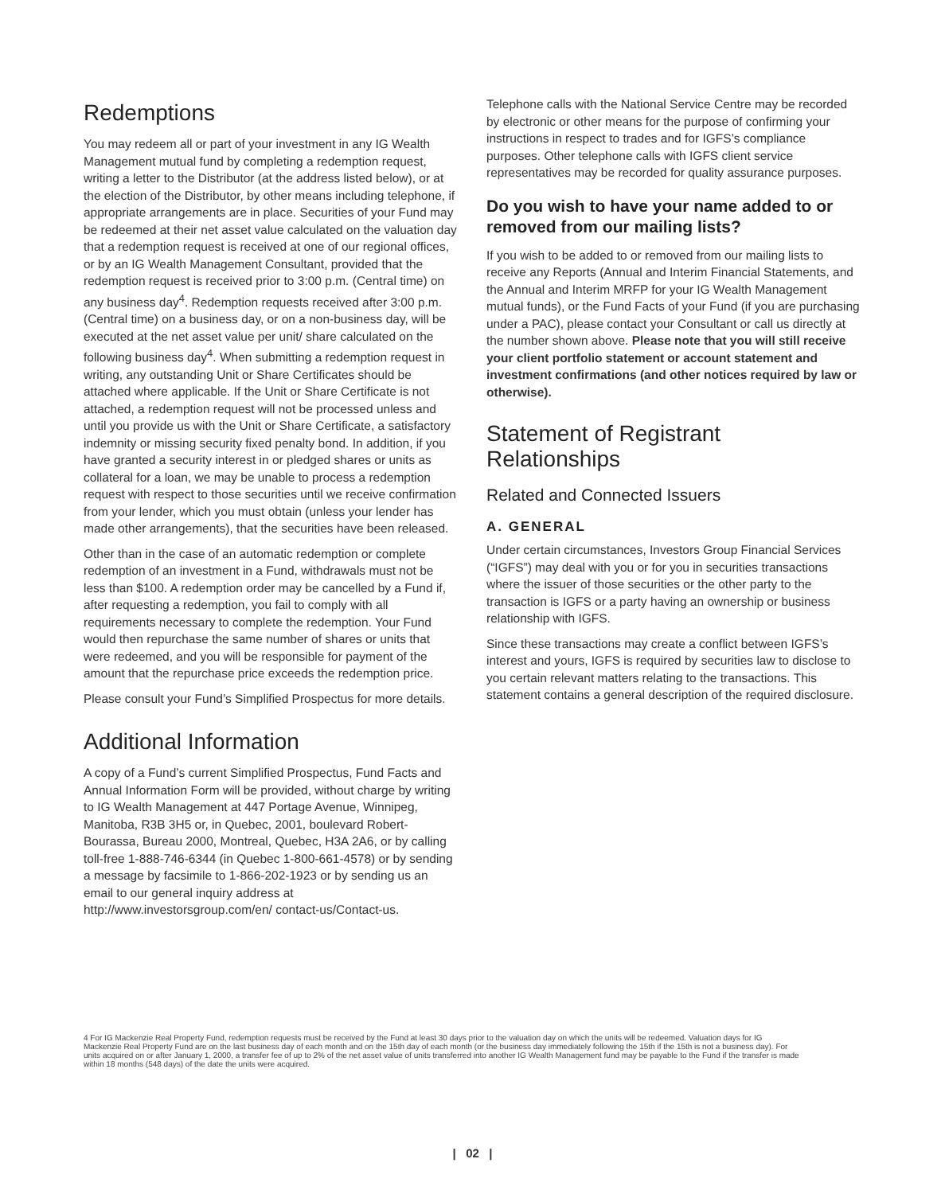Redemptions
You may redeem all or part of your investment in any IG Wealth Management mutual fund by completing a redemption request, writing a letter to the Distributor (at the address listed below), or at the election of the Distributor, by other means including telephone, if appropriate arrangements are in place. Securities of your Fund may be redeemed at their net asset value calculated on the valuation day that a redemption request is received at one of our regional offices, or by an IG Wealth Management Consultant, provided that the redemption request is received prior to 3:00 p.m. (Central time) on any business day<sup>4</sup>. Redemption requests received after 3:00 p.m. (Central time) on a business day, or on a non-business day, will be executed at the net asset value per unit/ share calculated on the following business day<sup>4</sup>. When submitting a redemption request in writing, any outstanding Unit or Share Certificates should be attached where applicable. If the Unit or Share Certificate is not attached, a redemption request will not be processed unless and until you provide us with the Unit or Share Certificate, a satisfactory indemnity or missing security fixed penalty bond. In addition, if you have granted a security interest in or pledged shares or units as collateral for a loan, we may be unable to process a redemption request with respect to those securities until we receive confirmation from your lender, which you must obtain (unless your lender has made other arrangements), that the securities have been released.
Other than in the case of an automatic redemption or complete redemption of an investment in a Fund, withdrawals must not be less than $100. A redemption order may be cancelled by a Fund if, after requesting a redemption, you fail to comply with all requirements necessary to complete the redemption. Your Fund would then repurchase the same number of shares or units that were redeemed, and you will be responsible for payment of the amount that the repurchase price exceeds the redemption price.
Please consult your Fund’s Simplified Prospectus for more details.
Additional Information
A copy of a Fund’s current Simplified Prospectus, Fund Facts and Annual Information Form will be provided, without charge by writing to IG Wealth Management at 447 Portage Avenue, Winnipeg, Manitoba, R3B 3H5 or, in Quebec, 2001, boulevard Robert-Bourassa, Bureau 2000, Montreal, Quebec, H3A 2A6, or by calling toll-free 1-888-746-6344 (in Quebec 1-800-661-4578) or by sending a message by facsimile to 1-866-202-1923 or by sending us an email to our general inquiry address at http://www.investorsgroup.com/en/ contact-us/Contact-us.
Telephone calls with the National Service Centre may be recorded by electronic or other means for the purpose of confirming your instructions in respect to trades and for IGFS’s compliance purposes. Other telephone calls with IGFS client service representatives may be recorded for quality assurance purposes.
Do you wish to have your name added to or removed from our mailing lists?
If you wish to be added to or removed from our mailing lists to receive any Reports (Annual and Interim Financial Statements, and the Annual and Interim MRFP for your IG Wealth Management mutual funds), or the Fund Facts of your Fund (if you are purchasing under a PAC), please contact your Consultant or call us directly at the number shown above. Please note that you will still receive your client portfolio statement or account statement and investment confirmations (and other notices required by law or otherwise).
Statement of Registrant Relationships
Related and Connected Issuers
A. GENERAL
Under certain circumstances, Investors Group Financial Services (“IGFS”) may deal with you or for you in securities transactions where the issuer of those securities or the other party to the transaction is IGFS or a party having an ownership or business relationship with IGFS.
Since these transactions may create a conflict between IGFS’s interest and yours, IGFS is required by securities law to disclose to you certain relevant matters relating to the transactions. This statement contains a general description of the required disclosure.
4 For IG Mackenzie Real Property Fund, redemption requests must be received by the Fund at least 30 days prior to the valuation day on which the units will be redeemed. Valuation days for IG Mackenzie Real Property Fund are on the last business day of each month and on the 15th day of each month (or the business day immediately following the 15th if the 15th is not a business day). For units acquired on or after January 1, 2000, a transfer fee of up to 2% of the net asset value of units transferred into another IG Wealth Management fund may be payable to the Fund if the transfer is made within 18 months (548 days) of the date the units were acquired.
| 02 |